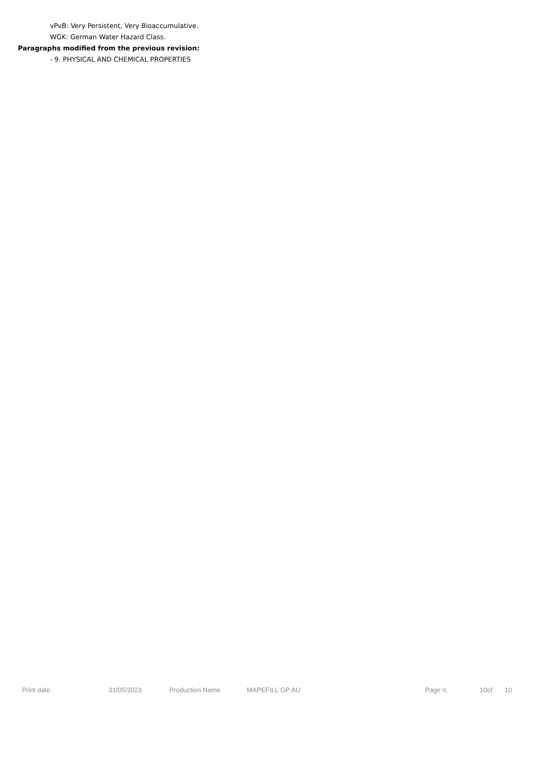vPvB: Very Persistent, Very Bioaccumulative.
WGK: German Water Hazard Class.
Paragraphs modified from the previous revision:
- 9. PHYSICAL AND CHEMICAL PROPERTIES
Print date 31/05/2023 Production Name MAPEFILL GP AU Page n. 10of 10